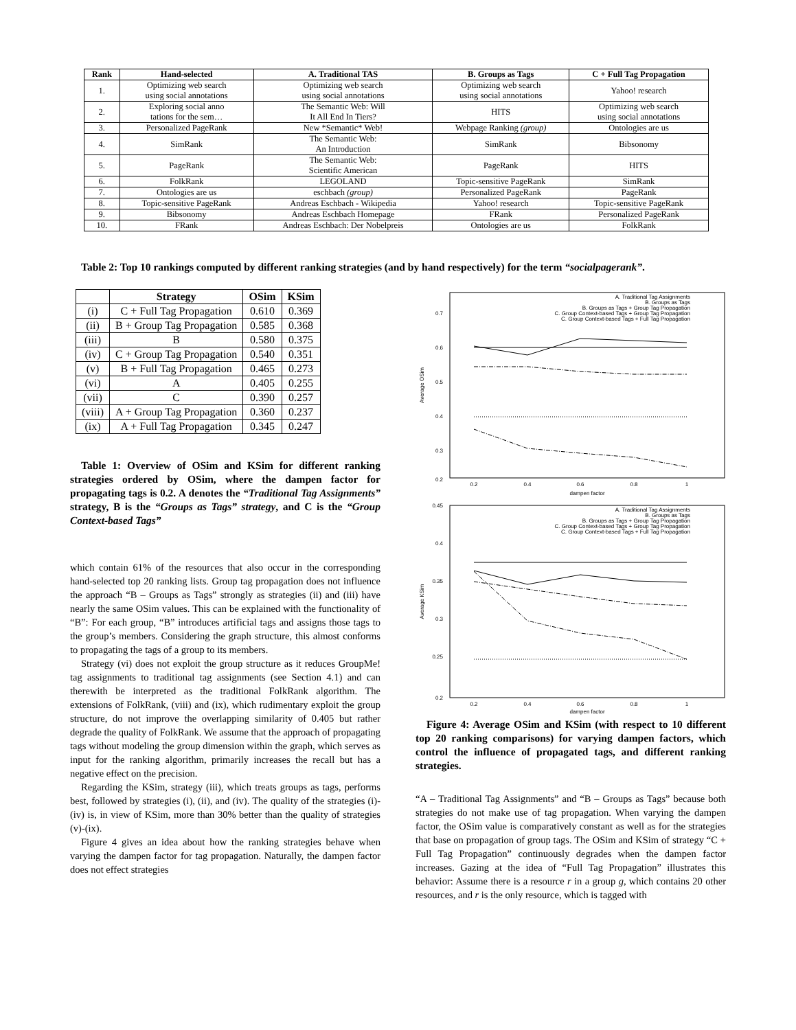| Rank | Hand-selected | A. Traditional TAS | B. Groups as Tags | C + Full Tag Propagation |
| --- | --- | --- | --- | --- |
| 1. | Optimizing web search using social annotations | Optimizing web search using social annotations | Optimizing web search using social annotations | Yahoo! research |
| 2. | Exploring social anno tations for the sem… | The Semantic Web: Will It All End In Tiers? | HITS | Optimizing web search using social annotations |
| 3. | Personalized PageRank | New *Semantic* Web! | Webpage Ranking (group) | Ontologies are us |
| 4. | SimRank | The Semantic Web: An Introduction | SimRank | Bibsonomy |
| 5. | PageRank | The Semantic Web: Scientific American | PageRank | HITS |
| 6. | FolkRank | LEGOLAND | Topic-sensitive PageRank | SimRank |
| 7. | Ontologies are us | eschbach (group) | Personalized PageRank | PageRank |
| 8. | Topic-sensitive PageRank | Andreas Eschbach - Wikipedia | Yahoo! research | Topic-sensitive PageRank |
| 9. | Bibsonomy | Andreas Eschbach Homepage | FRank | Personalized PageRank |
| 10. | FRank | Andreas Eschbach: Der Nobelpreis | Ontologies are us | FolkRank |
Table 2: Top 10 rankings computed by different ranking strategies (and by hand respectively) for the term “socialpagerank”.
| | Strategy | OSim | KSim |
| --- | --- | --- | --- |
| (i) | C + Full Tag Propagation | 0.610 | 0.369 |
| (ii) | B + Group Tag Propagation | 0.585 | 0.368 |
| (iii) | B | 0.580 | 0.375 |
| (iv) | C + Group Tag Propagation | 0.540 | 0.351 |
| (v) | B + Full Tag Propagation | 0.465 | 0.273 |
| (vi) | A | 0.405 | 0.255 |
| (vii) | C | 0.390 | 0.257 |
| (viii) | A + Group Tag Propagation | 0.360 | 0.237 |
| (ix) | A + Full Tag Propagation | 0.345 | 0.247 |
Table 1: Overview of OSim and KSim for different ranking strategies ordered by OSim, where the dampen factor for propagating tags is 0.2. A denotes the “Traditional Tag Assignments” strategy, B is the “Groups as Tags” strategy, and C is the “Group Context-based Tags”
which contain 61% of the resources that also occur in the corresponding hand-selected top 20 ranking lists. Group tag propagation does not influence the approach “B – Groups as Tags” strongly as strategies (ii) and (iii) have nearly the same OSim values. This can be explained with the functionality of “B”: For each group, “B” introduces artificial tags and assigns those tags to the group’s members. Considering the graph structure, this almost conforms to propagating the tags of a group to its members.
Strategy (vi) does not exploit the group structure as it reduces GroupMe! tag assignments to traditional tag assignments (see Section 4.1) and can therewith be interpreted as the traditional FolkRank algorithm. The extensions of FolkRank, (viii) and (ix), which rudimentary exploit the group structure, do not improve the overlapping similarity of 0.405 but rather degrade the quality of FolkRank. We assume that the approach of propagating tags without modeling the group dimension within the graph, which serves as input for the ranking algorithm, primarily increases the recall but has a negative effect on the precision.
Regarding the KSim, strategy (iii), which treats groups as tags, performs best, followed by strategies (i), (ii), and (iv). The quality of the strategies (i)-(iv) is, in view of KSim, more than 30% better than the quality of strategies (v)-(ix).
Figure 4 gives an idea about how the ranking strategies behave when varying the dampen factor for tag propagation. Naturally, the dampen factor does not effect strategies
0.7
0.6
0.5
0.4
0.3
0.2
0.2
0.4
0.6
0.8
1
dampen factor
Average OSim
A. Traditional Tag Assignments
B. Groups as Tags
B. Groups as Tags + Group Tag Propagation
C. Group Context-based Tags + Group Tag Propagation
C. Group Context-based Tags + Full Tag Propagation
0.45
0.4
0.35
0.3
0.25
0.2
0.2
0.4
0.6
0.8
1
dampen factor
Average KSim
A. Traditional Tag Assignments
B. Groups as Tags
B. Groups as Tags + Group Tag Propagation
C. Group Context-based Tags + Group Tag Propagation
C. Group Context-based Tags + Full Tag Propagation
Figure 4: Average OSim and KSim (with respect to 10 different top 20 ranking comparisons) for varying dampen factors, which control the influence of propagated tags, and different ranking strategies.
“A – Traditional Tag Assignments” and “B – Groups as Tags” because both strategies do not make use of tag propagation. When varying the dampen factor, the OSim value is comparatively constant as well as for the strategies that base on propagation of group tags. The OSim and KSim of strategy “C + Full Tag Propagation” continuously degrades when the dampen factor increases. Gazing at the idea of “Full Tag Propagation” illustrates this behavior: Assume there is a resource r in a group g, which contains 20 other resources, and r is the only resource, which is tagged with